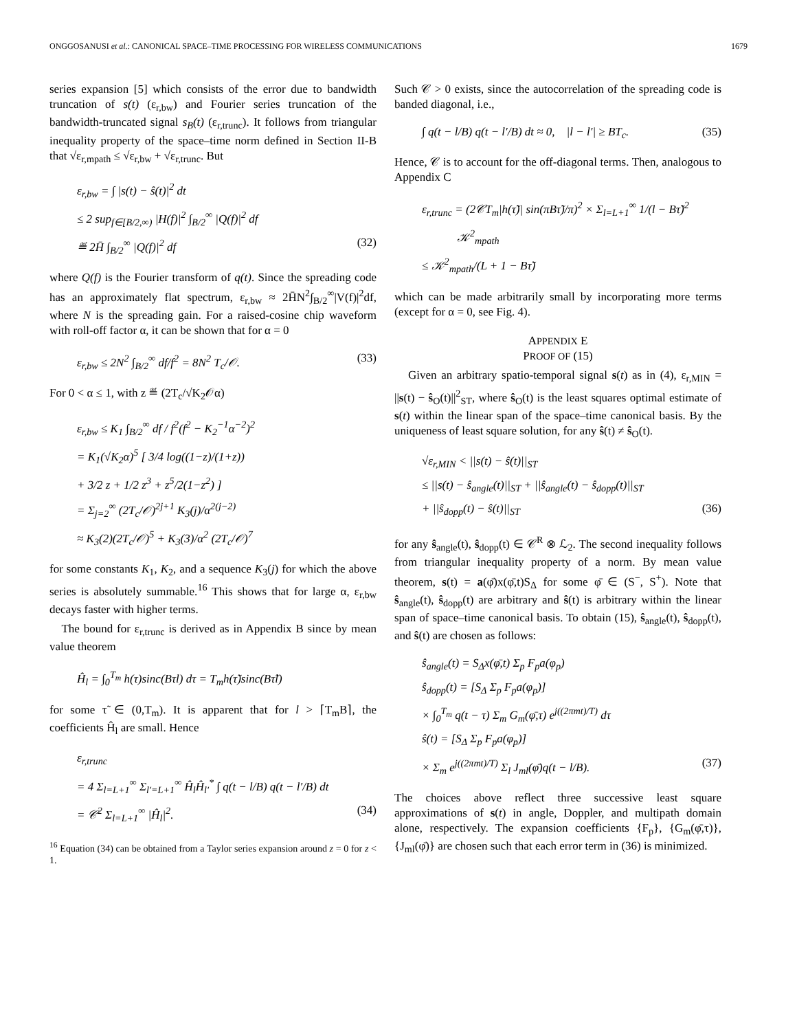ONGGOSANUSI et al.: CANONICAL SPACE–TIME PROCESSING FOR WIRELESS COMMUNICATIONS 1679
series expansion [5] which consists of the error due to bandwidth truncation of s(t) (ε<sub>r,bw</sub>) and Fourier series truncation of the bandwidth-truncated signal s<sub>B</sub>(t) (ε<sub>r,trunc</sub>). It follows from triangular inequality property of the space–time norm defined in Section II-B that √ε<sub>r,mpath</sub> ≤ √ε<sub>r,bw</sub> + √ε<sub>r,trunc</sub>. But
ε<sub>r,bw</sub> = ∫ |s(t) − ŝ(t)|<sup>2</sup> dt
≤ 2 sup<sub>f∈[B/2,∞)</sub> |H(f)|<sup>2</sup> ∫<sub>B/2</sub><sup>∞</sup> |Q(f)|<sup>2</sup> df
≝ 2H̄ ∫<sub>B/2</sub><sup>∞</sup> |Q(f)|<sup>2</sup> df (32)
where Q(f) is the Fourier transform of q(t). Since the spreading code has an approximately flat spectrum, ε<sub>r,bw</sub> ≈ 2H̄N<sup>2</sup>∫<sub>B/2</sub><sup>∞</sup>|V(f)|<sup>2</sup>df, where N is the spreading gain. For a raised-cosine chip waveform with roll-off factor α, it can be shown that for α = 0
ε<sub>r,bw</sub> ≤ 2N<sup>2</sup> ∫<sub>B/2</sub><sup>∞</sup> df/f<sup>2</sup> = 8N<sup>2</sup> T<sub>c</sub>/𝒪. (33)
For 0 < α ≤ 1, with z ≝ (2T<sub>c</sub>/√K<sub>2</sub>𝒪α)
ε<sub>r,bw</sub> ≤ K<sub>1</sub> ∫<sub>B/2</sub><sup>∞</sup> df / f<sup>2</sup>(f<sup>2</sup> − K<sub>2</sub><sup>−1</sup>α<sup>−2</sup>)<sup>2</sup>
= K<sub>1</sub>(√K<sub>2</sub>α)<sup>5</sup> [ 3/4 log((1−z)/(1+z))
+ 3/2 z + 1/2 z<sup>3</sup> + z<sup>5</sup>/2(1−z<sup>2</sup>) ]
= Σ<sub>j=2</sub><sup>∞</sup> (2T<sub>c</sub>/𝒪)<sup>2j+1</sup> K<sub>3</sub>(j)/α<sup>2(j−2)</sup>
≈ K<sub>3</sub>(2)(2T<sub>c</sub>/𝒪)<sup>5</sup> + K<sub>3</sub>(3)/α<sup>2</sup> (2T<sub>c</sub>/𝒪)<sup>7</sup>
for some constants K<sub>1</sub>, K<sub>2</sub>, and a sequence K<sub>3</sub>(j) for which the above series is absolutely summable.<sup>16</sup> This shows that for large α, ε<sub>r,bw</sub> decays faster with higher terms.
The bound for ε<sub>r,trunc</sub> is derived as in Appendix B since by mean value theorem
Ĥ<sub>l</sub> = ∫<sub>0</sub><sup>T<sub>m</sub></sup> h(τ)sinc(Bτl) dτ = T<sub>m</sub>h(τ̃)sinc(Bτ̃l)
for some τ̃ ∈ (0,T<sub>m</sub>). It is apparent that for l > ⌈T<sub>m</sub>B⌉, the coefficients Ĥ<sub>l</sub> are small. Hence
ε<sub>r,trunc</sub>
= 4 Σ<sub>l=L+1</sub><sup>∞</sup> Σ<sub>l′=L+1</sub><sup>∞</sup> Ĥ<sub>l</sub>Ĥ<sub>l′</sub><sup>*</sup> ∫ q(t − l/B) q(t − l′/B) dt
= 𝒞<sup>2</sup> Σ<sub>l=L+1</sub><sup>∞</sup> |Ĥ<sub>l</sub>|<sup>2</sup>. (34)
<sup>16</sup> Equation (34) can be obtained from a Taylor series expansion around z = 0 for z < 1.
Such 𝒞 > 0 exists, since the autocorrelation of the spreading code is banded diagonal, i.e.,
∫ q(t − l/B) q(t − l′/B) dt ≈ 0, |l − l′| ≥ BT<sub>c</sub>. (35)
Hence, 𝒞 is to account for the off-diagonal terms. Then, analogous to Appendix C
ε<sub>r,trunc</sub> = (2𝒞T<sub>m</sub>|h(τ̃)| sin(πBτ̃)/π)<sup>2</sup> × Σ<sub>l=L+1</sub><sup>∞</sup> 1/(l − Bτ̃)<sup>2</sup>
𝒦<sup>2</sup><sub>mpath</sub>
≤ 𝒦<sup>2</sup><sub>mpath</sub>/(L + 1 − Bτ̃)
which can be made arbitrarily small by incorporating more terms (except for α = 0, see Fig. 4).
APPENDIX E
PROOF OF (15)
Given an arbitrary spatio-temporal signal s(t) as in (4), ε<sub>r,MIN</sub> = ||s(t) − ŝ<sub>O</sub>(t)||<sup>2</sup><sub>ST</sub>, where ŝ<sub>O</sub>(t) is the least squares optimal estimate of s(t) within the linear span of the space–time canonical basis. By the uniqueness of least square solution, for any ŝ(t) ≠ ŝ<sub>O</sub>(t).
√ε<sub>r,MIN</sub> < ||s(t) − ŝ(t)||<sub>ST</sub>
≤ ||s(t) − ŝ<sub>angle</sub>(t)||<sub>ST</sub> + ||ŝ<sub>angle</sub>(t) − ŝ<sub>dopp</sub>(t)||<sub>ST</sub>
+ ||ŝ<sub>dopp</sub>(t) − ŝ(t)||<sub>ST</sub> (36)
for any ŝ<sub>angle</sub>(t), ŝ<sub>dopp</sub>(t) ∈ 𝒞<sup>R</sup> ⊗ ℒ<sub>2</sub>. The second inequality follows from triangular inequality property of a norm. By mean value theorem, s(t) = a(φ̄)x(φ̄,t)S<sub>Δ</sub> for some φ̄ ∈ (S<sup>−</sup>, S<sup>+</sup>). Note that ŝ<sub>angle</sub>(t), ŝ<sub>dopp</sub>(t) are arbitrary and ŝ(t) is arbitrary within the linear span of space–time canonical basis. To obtain (15), ŝ<sub>angle</sub>(t), ŝ<sub>dopp</sub>(t), and ŝ(t) are chosen as follows:
ŝ<sub>angle</sub>(t) = S<sub>Δ</sub>x(φ̄,t) Σ<sub>p</sub> F<sub>p</sub>a(φ<sub>p</sub>)
ŝ<sub>dopp</sub>(t) = [S<sub>Δ</sub> Σ<sub>p</sub> F<sub>p</sub>a(φ<sub>p</sub>)]
× ∫<sub>0</sub><sup>T<sub>m</sub></sup> q(t − τ) Σ<sub>m</sub> G<sub>m</sub>(φ̄,τ) e<sup>j((2πmt)/T)</sup> dτ
ŝ(t) = [S<sub>Δ</sub> Σ<sub>p</sub> F<sub>p</sub>a(φ<sub>p</sub>)]
× Σ<sub>m</sub> e<sup>j((2πmt)/T)</sup> Σ<sub>l</sub> J<sub>ml</sub>(φ̄)q(t − l/B). (37)
The choices above reflect three successive least square approximations of s(t) in angle, Doppler, and multipath domain alone, respectively. The expansion coefficients {F<sub>p</sub>}, {G<sub>m</sub>(φ̄,τ)}, {J<sub>ml</sub>(φ̄)} are chosen such that each error term in (36) is minimized.